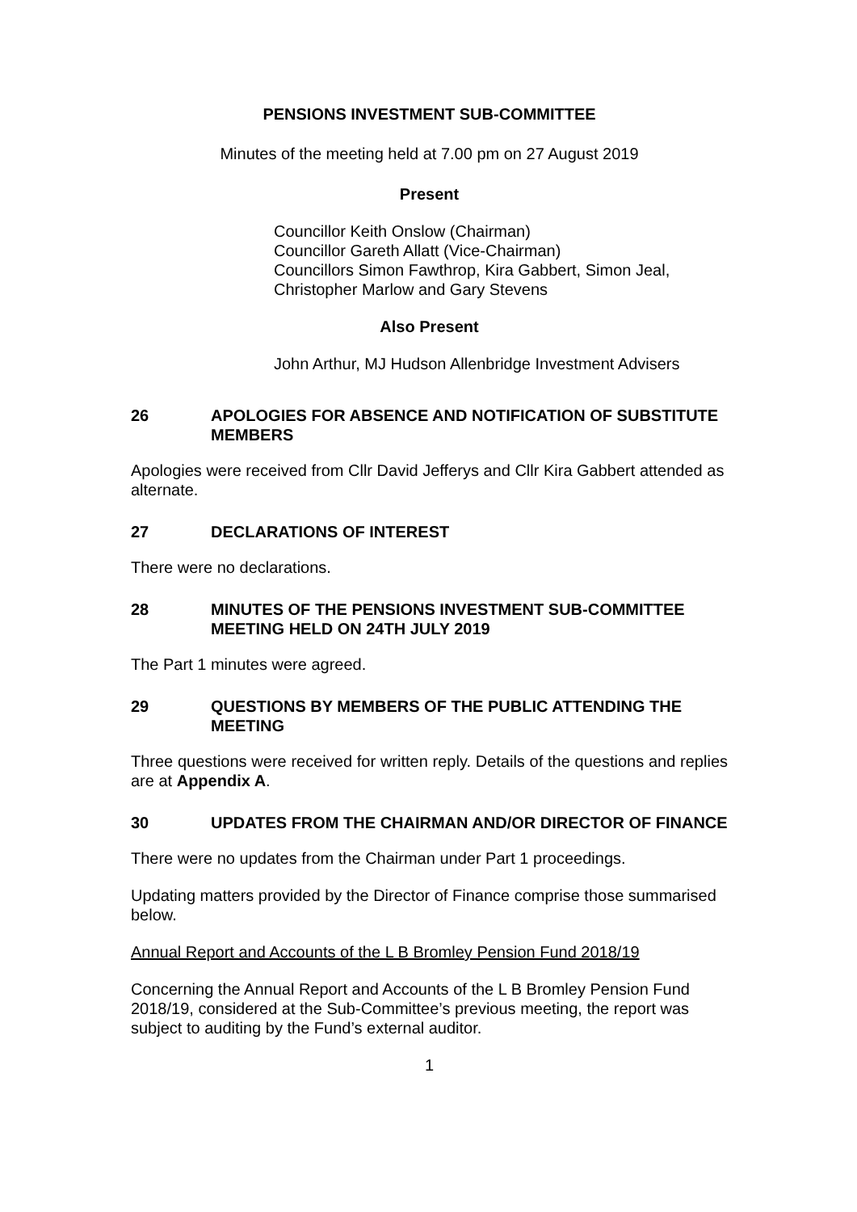PENSIONS INVESTMENT SUB-COMMITTEE
Minutes of the meeting held at 7.00 pm on 27 August 2019
Present
Councillor Keith Onslow (Chairman)
Councillor Gareth Allatt (Vice-Chairman)
Councillors Simon Fawthrop, Kira Gabbert, Simon Jeal,
Christopher Marlow and Gary Stevens
Also Present
John Arthur, MJ Hudson Allenbridge Investment Advisers
26 APOLOGIES FOR ABSENCE AND NOTIFICATION OF SUBSTITUTE MEMBERS
Apologies were received from Cllr David Jefferys and Cllr Kira Gabbert attended as alternate.
27 DECLARATIONS OF INTEREST
There were no declarations.
28 MINUTES OF THE PENSIONS INVESTMENT SUB-COMMITTEE MEETING HELD ON 24TH JULY 2019
The Part 1 minutes were agreed.
29 QUESTIONS BY MEMBERS OF THE PUBLIC ATTENDING THE MEETING
Three questions were received for written reply. Details of the questions and replies are at Appendix A.
30 UPDATES FROM THE CHAIRMAN AND/OR DIRECTOR OF FINANCE
There were no updates from the Chairman under Part 1 proceedings.
Updating matters provided by the Director of Finance comprise those summarised below.
Annual Report and Accounts of the L B Bromley Pension Fund 2018/19
Concerning the Annual Report and Accounts of the L B Bromley Pension Fund 2018/19, considered at the Sub-Committee’s previous meeting, the report was subject to auditing by the Fund’s external auditor.
1